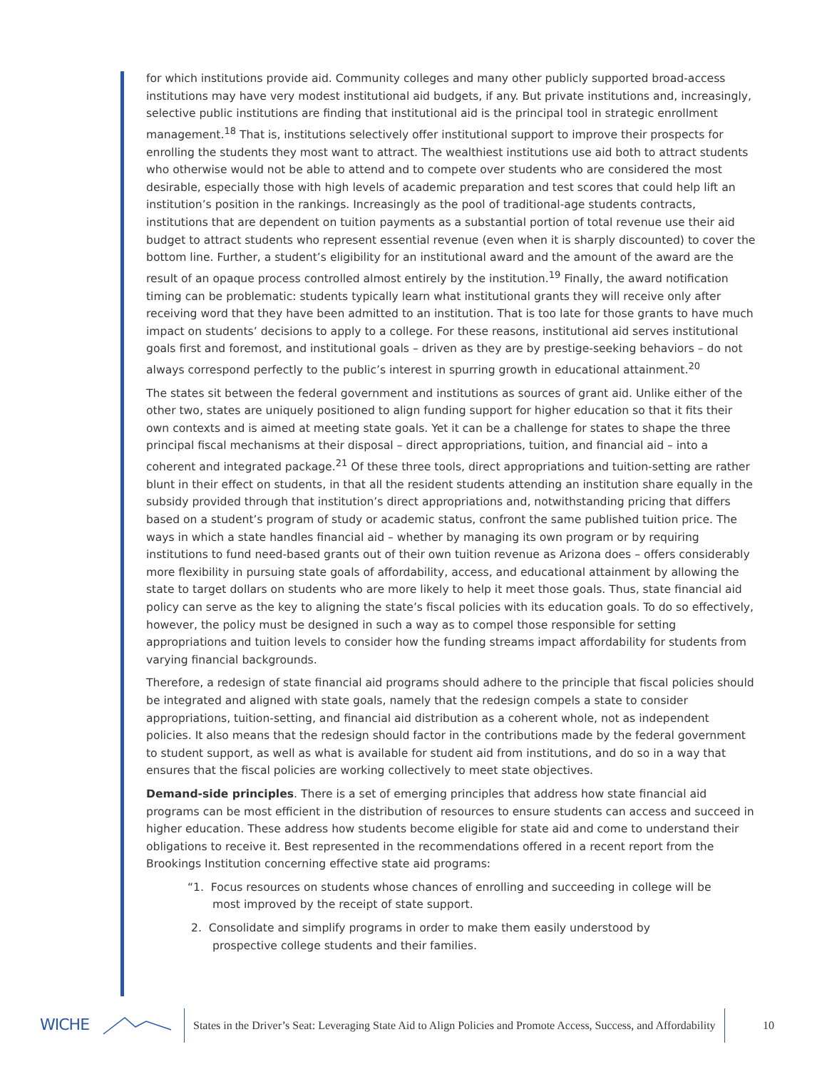for which institutions provide aid. Community colleges and many other publicly supported broad-access institutions may have very modest institutional aid budgets, if any. But private institutions and, increasingly, selective public institutions are finding that institutional aid is the principal tool in strategic enrollment management.<sup>18</sup> That is, institutions selectively offer institutional support to improve their prospects for enrolling the students they most want to attract. The wealthiest institutions use aid both to attract students who otherwise would not be able to attend and to compete over students who are considered the most desirable, especially those with high levels of academic preparation and test scores that could help lift an institution’s position in the rankings. Increasingly as the pool of traditional-age students contracts, institutions that are dependent on tuition payments as a substantial portion of total revenue use their aid budget to attract students who represent essential revenue (even when it is sharply discounted) to cover the bottom line. Further, a student’s eligibility for an institutional award and the amount of the award are the result of an opaque process controlled almost entirely by the institution.<sup>19</sup> Finally, the award notification timing can be problematic: students typically learn what institutional grants they will receive only after receiving word that they have been admitted to an institution. That is too late for those grants to have much impact on students’ decisions to apply to a college. For these reasons, institutional aid serves institutional goals first and foremost, and institutional goals – driven as they are by prestige-seeking behaviors – do not always correspond perfectly to the public’s interest in spurring growth in educational attainment.<sup>20</sup>
The states sit between the federal government and institutions as sources of grant aid. Unlike either of the other two, states are uniquely positioned to align funding support for higher education so that it fits their own contexts and is aimed at meeting state goals. Yet it can be a challenge for states to shape the three principal fiscal mechanisms at their disposal – direct appropriations, tuition, and financial aid – into a coherent and integrated package.<sup>21</sup> Of these three tools, direct appropriations and tuition-setting are rather blunt in their effect on students, in that all the resident students attending an institution share equally in the subsidy provided through that institution’s direct appropriations and, notwithstanding pricing that differs based on a student’s program of study or academic status, confront the same published tuition price. The ways in which a state handles financial aid – whether by managing its own program or by requiring institutions to fund need-based grants out of their own tuition revenue as Arizona does – offers considerably more flexibility in pursuing state goals of affordability, access, and educational attainment by allowing the state to target dollars on students who are more likely to help it meet those goals. Thus, state financial aid policy can serve as the key to aligning the state’s fiscal policies with its education goals. To do so effectively, however, the policy must be designed in such a way as to compel those responsible for setting appropriations and tuition levels to consider how the funding streams impact affordability for students from varying financial backgrounds.
Therefore, a redesign of state financial aid programs should adhere to the principle that fiscal policies should be integrated and aligned with state goals, namely that the redesign compels a state to consider appropriations, tuition-setting, and financial aid distribution as a coherent whole, not as independent policies. It also means that the redesign should factor in the contributions made by the federal government to student support, as well as what is available for student aid from institutions, and do so in a way that ensures that the fiscal policies are working collectively to meet state objectives.
Demand-side principles. There is a set of emerging principles that address how state financial aid programs can be most efficient in the distribution of resources to ensure students can access and succeed in higher education. These address how students become eligible for state aid and come to understand their obligations to receive it. Best represented in the recommendations offered in a recent report from the Brookings Institution concerning effective state aid programs:
“1. Focus resources on students whose chances of enrolling and succeeding in college will be most improved by the receipt of state support.
2. Consolidate and simplify programs in order to make them easily understood by prospective college students and their families.
WICHE
States in the Driver’s Seat: Leveraging State Aid to Align Policies and Promote Access, Success, and Affordability
10